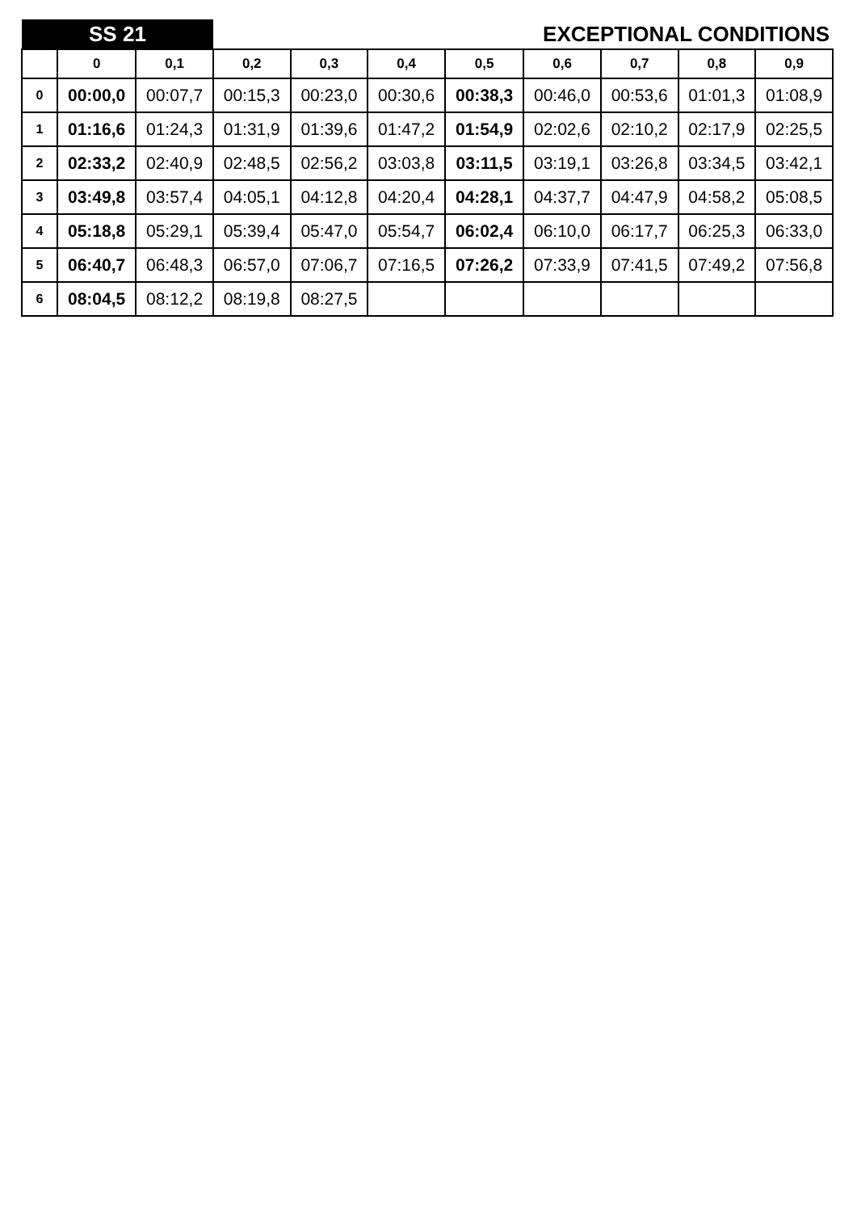| SS 21 | | | EXCEPTIONAL CONDITIONS | | | | | | | |
| | 0 | 0,1 | 0,2 | 0,3 | 0,4 | 0,5 | 0,6 | 0,7 | 0,8 | 0,9 |
| 0 | 00:00,0 | 00:07,7 | 00:15,3 | 00:23,0 | 00:30,6 | 00:38,3 | 00:46,0 | 00:53,6 | 01:01,3 | 01:08,9 |
| 1 | 01:16,6 | 01:24,3 | 01:31,9 | 01:39,6 | 01:47,2 | 01:54,9 | 02:02,6 | 02:10,2 | 02:17,9 | 02:25,5 |
| 2 | 02:33,2 | 02:40,9 | 02:48,5 | 02:56,2 | 03:03,8 | 03:11,5 | 03:19,1 | 03:26,8 | 03:34,5 | 03:42,1 |
| 3 | 03:49,8 | 03:57,4 | 04:05,1 | 04:12,8 | 04:20,4 | 04:28,1 | 04:37,7 | 04:47,9 | 04:58,2 | 05:08,5 |
| 4 | 05:18,8 | 05:29,1 | 05:39,4 | 05:47,0 | 05:54,7 | 06:02,4 | 06:10,0 | 06:17,7 | 06:25,3 | 06:33,0 |
| 5 | 06:40,7 | 06:48,3 | 06:57,0 | 07:06,7 | 07:16,5 | 07:26,2 | 07:33,9 | 07:41,5 | 07:49,2 | 07:56,8 |
| 6 | 08:04,5 | 08:12,2 | 08:19,8 | 08:27,5 | | | | | | |